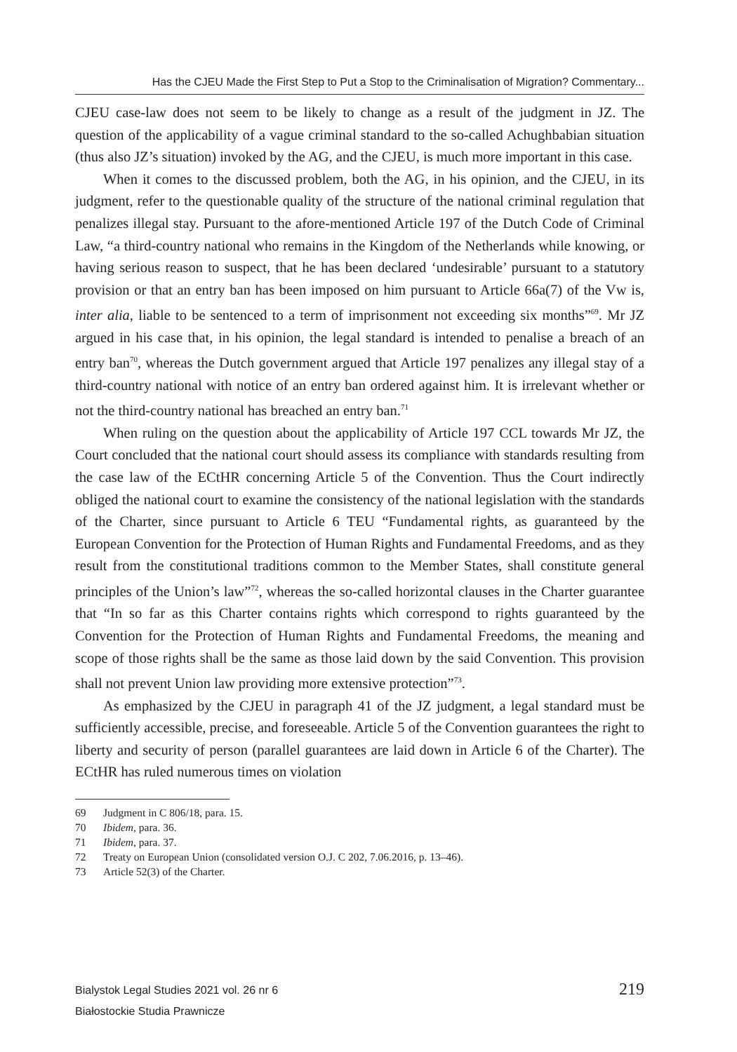Has the CJEU Made the First Step to Put a Stop to the Criminalisation of Migration? Commentary...
CJEU case-law does not seem to be likely to change as a result of the judgment in JZ. The question of the applicability of a vague criminal standard to the so-called Achughbabian situation (thus also JZ’s situation) invoked by the AG, and the CJEU, is much more important in this case.
When it comes to the discussed problem, both the AG, in his opinion, and the CJEU, in its judgment, refer to the questionable quality of the structure of the national criminal regulation that penalizes illegal stay. Pursuant to the afore-mentioned Article 197 of the Dutch Code of Criminal Law, “a third-country national who remains in the Kingdom of the Netherlands while knowing, or having serious reason to suspect, that he has been declared ‘undesirable’ pursuant to a statutory provision or that an entry ban has been imposed on him pursuant to Article 66a(7) of the Vw is, inter alia, liable to be sentenced to a term of imprisonment not exceeding six months”<sup>69</sup>. Mr JZ argued in his case that, in his opinion, the legal standard is intended to penalise a breach of an entry ban<sup>70</sup>, whereas the Dutch government argued that Article 197 penalizes any illegal stay of a third-country national with notice of an entry ban ordered against him. It is irrelevant whether or not the third-country national has breached an entry ban.<sup>71</sup>
When ruling on the question about the applicability of Article 197 CCL towards Mr JZ, the Court concluded that the national court should assess its compliance with standards resulting from the case law of the ECtHR concerning Article 5 of the Convention. Thus the Court indirectly obliged the national court to examine the consistency of the national legislation with the standards of the Charter, since pursuant to Article 6 TEU “Fundamental rights, as guaranteed by the European Convention for the Protection of Human Rights and Fundamental Freedoms, and as they result from the constitutional traditions common to the Member States, shall constitute general principles of the Union’s law”<sup>72</sup>, whereas the so-called horizontal clauses in the Charter guarantee that “In so far as this Charter contains rights which correspond to rights guaranteed by the Convention for the Protection of Human Rights and Fundamental Freedoms, the meaning and scope of those rights shall be the same as those laid down by the said Convention. This provision shall not prevent Union law providing more extensive protection”<sup>73</sup>.
As emphasized by the CJEU in paragraph 41 of the JZ judgment, a legal standard must be sufficiently accessible, precise, and foreseeable. Article 5 of the Convention guarantees the right to liberty and security of person (parallel guarantees are laid down in Article 6 of the Charter). The ECtHR has ruled numerous times on violation
69 Judgment in C 806/18, para. 15.
70 Ibidem, para. 36.
71 Ibidem, para. 37.
72 Treaty on European Union (consolidated version O.J. C 202, 7.06.2016, p. 13–46).
73 Article 52(3) of the Charter.
Bialystok Legal Studies 2021 vol. 26 nr 6
Białostockie Studia Prawnicze
219